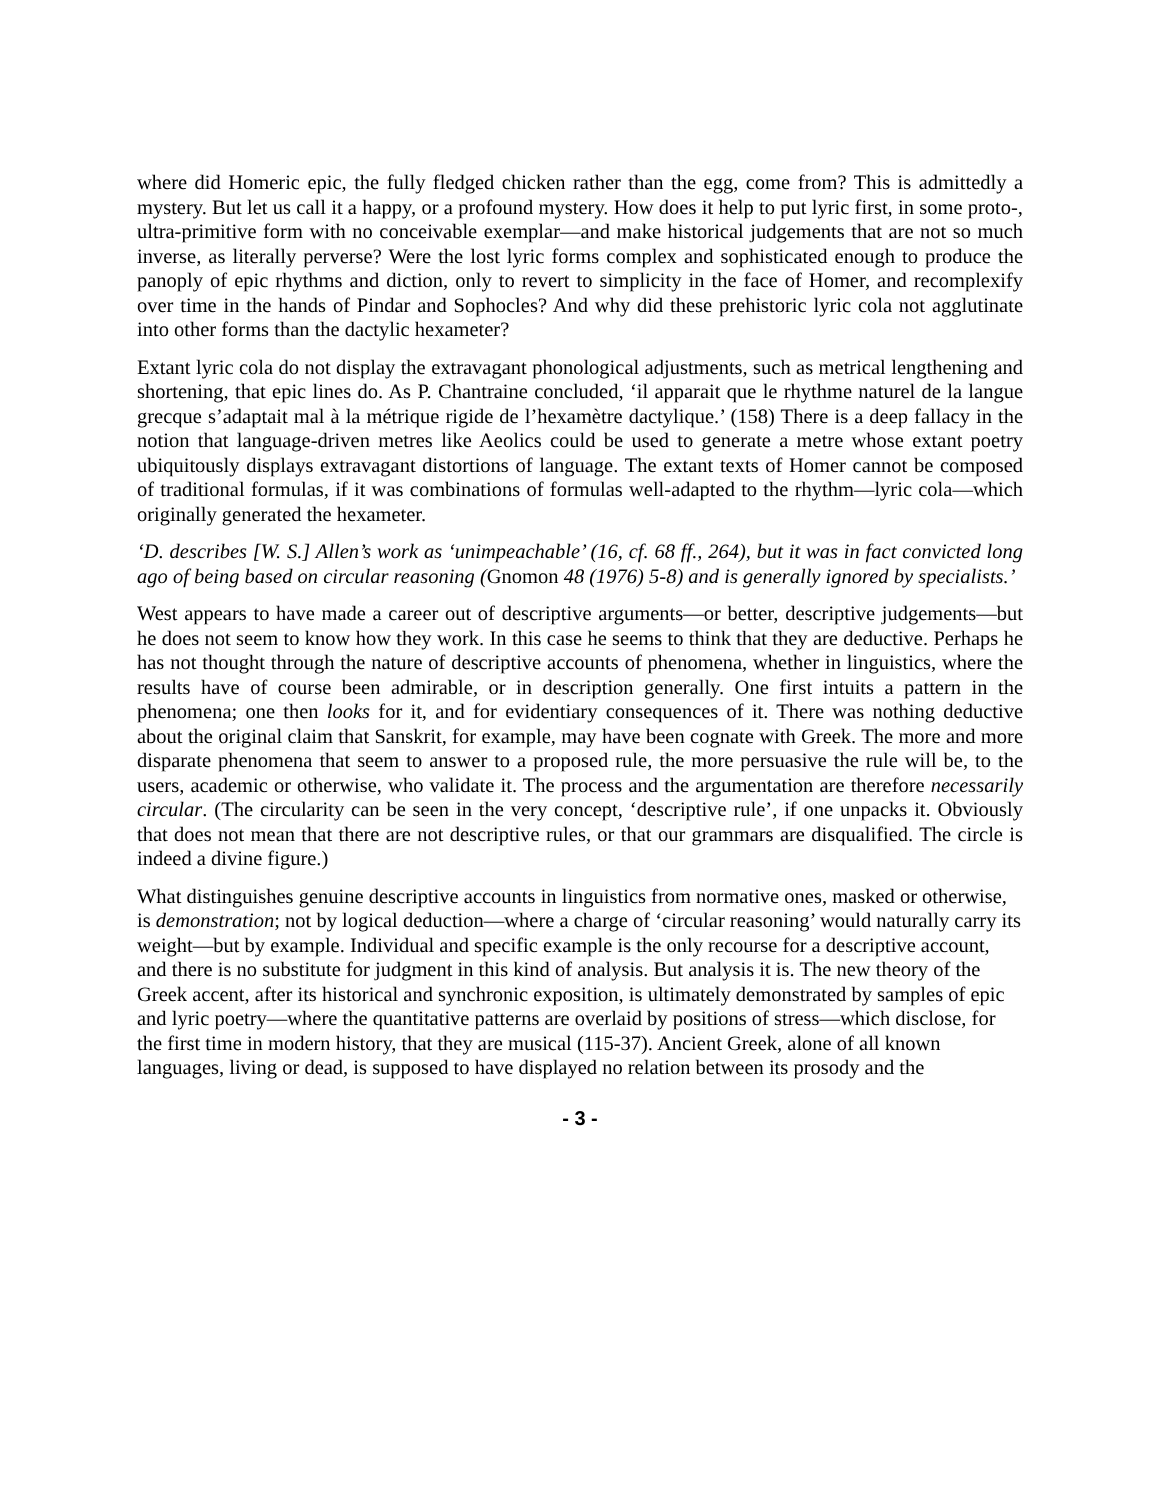where did Homeric epic, the fully fledged chicken rather than the egg, come from? This is admittedly a mystery. But let us call it a happy, or a profound mystery. How does it help to put lyric first, in some proto-, ultra-primitive form with no conceivable exemplar—and make historical judgements that are not so much inverse, as literally perverse? Were the lost lyric forms complex and sophisticated enough to produce the panoply of epic rhythms and diction, only to revert to simplicity in the face of Homer, and recomplexify over time in the hands of Pindar and Sophocles? And why did these prehistoric lyric cola not agglutinate into other forms than the dactylic hexameter?
Extant lyric cola do not display the extravagant phonological adjustments, such as metrical lengthening and shortening, that epic lines do. As P. Chantraine concluded, ‘il apparait que le rhythme naturel de la langue grecque s’adaptait mal à la métrique rigide de l’hexamètre dactylique.’ (158) There is a deep fallacy in the notion that language-driven metres like Aeolics could be used to generate a metre whose extant poetry ubiquitously displays extravagant distortions of language. The extant texts of Homer cannot be composed of traditional formulas, if it was combinations of formulas well-adapted to the rhythm—lyric cola—which originally generated the hexameter.
‘D. describes [W. S.] Allen’s work as ‘unimpeachable’ (16, cf. 68 ff., 264), but it was in fact convicted long ago of being based on circular reasoning (Gnomon 48 (1976) 5-8) and is generally ignored by specialists.’
West appears to have made a career out of descriptive arguments—or better, descriptive judgements—but he does not seem to know how they work. In this case he seems to think that they are deductive. Perhaps he has not thought through the nature of descriptive accounts of phenomena, whether in linguistics, where the results have of course been admirable, or in description generally. One first intuits a pattern in the phenomena; one then looks for it, and for evidentiary consequences of it. There was nothing deductive about the original claim that Sanskrit, for example, may have been cognate with Greek. The more and more disparate phenomena that seem to answer to a proposed rule, the more persuasive the rule will be, to the users, academic or otherwise, who validate it. The process and the argumentation are therefore necessarily circular. (The circularity can be seen in the very concept, ‘descriptive rule’, if one unpacks it. Obviously that does not mean that there are not descriptive rules, or that our grammars are disqualified. The circle is indeed a divine figure.)
What distinguishes genuine descriptive accounts in linguistics from normative ones, masked or otherwise, is demonstration; not by logical deduction—where a charge of ‘circular reasoning’ would naturally carry its weight—but by example. Individual and specific example is the only recourse for a descriptive account, and there is no substitute for judgment in this kind of analysis. But analysis it is. The new theory of the Greek accent, after its historical and synchronic exposition, is ultimately demonstrated by samples of epic and lyric poetry—where the quantitative patterns are overlaid by positions of stress—which disclose, for the first time in modern history, that they are musical (115-37). Ancient Greek, alone of all known languages, living or dead, is supposed to have displayed no relation between its prosody and the
- 3 -